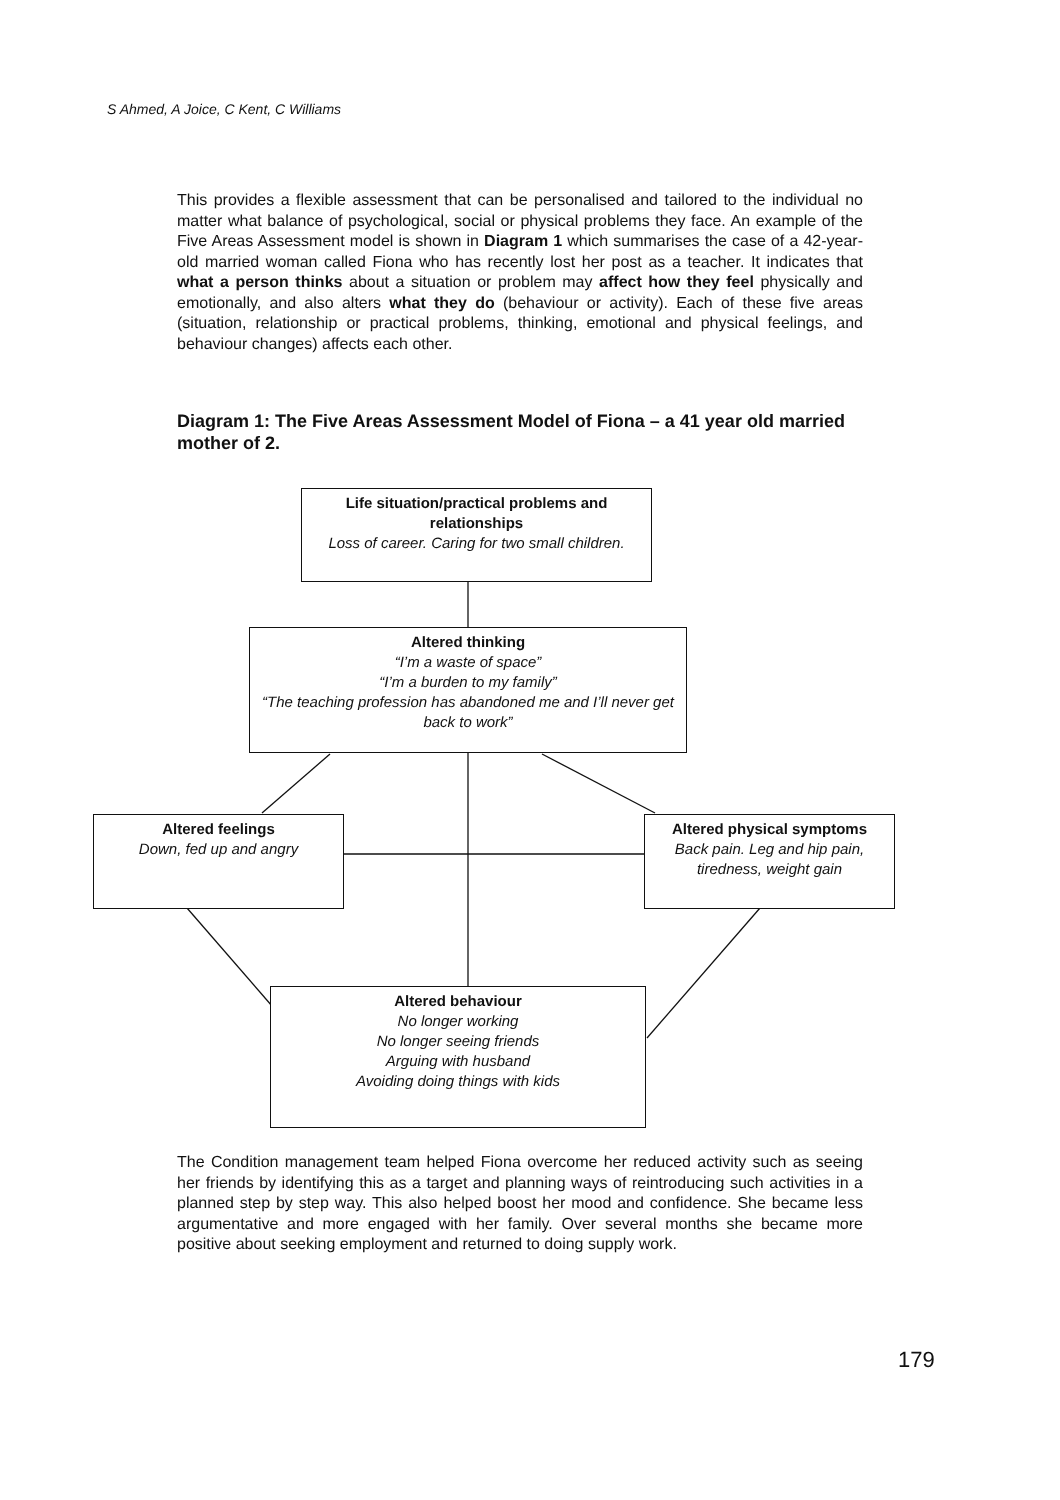S Ahmed, A Joice, C Kent, C Williams
This provides a flexible assessment that can be personalised and tailored to the individual no matter what balance of psychological, social or physical problems they face. An example of the Five Areas Assessment model is shown in Diagram 1 which summarises the case of a 42-year-old married woman called Fiona who has recently lost her post as a teacher. It indicates that what a person thinks about a situation or problem may affect how they feel physically and emotionally, and also alters what they do (behaviour or activity). Each of these five areas (situation, relationship or practical problems, thinking, emotional and physical feelings, and behaviour changes) affects each other.
Diagram 1: The Five Areas Assessment Model of Fiona – a 41 year old married mother of 2.
Life situation/practical problems and relationships
Loss of career. Caring for two small children.
Altered thinking
“I’m a waste of space”
“I’m a burden to my family”
“The teaching profession has abandoned me and I’ll never get back to work”
Altered feelings
Down, fed up and angry
Altered physical symptoms
Back pain. Leg and hip pain, tiredness, weight gain
Altered behaviour
No longer working
No longer seeing friends
Arguing with husband
Avoiding doing things with kids
The Condition management team helped Fiona overcome her reduced activity such as seeing her friends by identifying this as a target and planning ways of reintroducing such activities in a planned step by step way. This also helped boost her mood and confidence. She became less argumentative and more engaged with her family. Over several months she became more positive about seeking employment and returned to doing supply work.
179